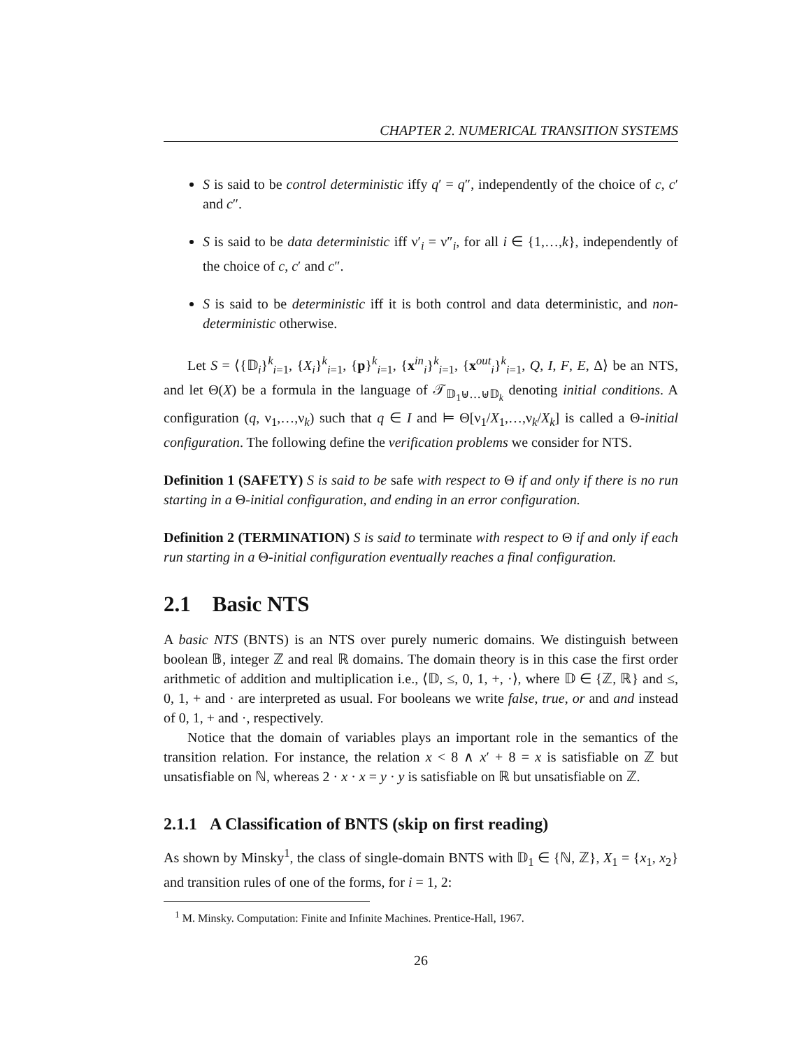CHAPTER 2. NUMERICAL TRANSITION SYSTEMS
S is said to be control deterministic iffy q′ = q″, independently of the choice of c, c′ and c″.
S is said to be data deterministic iff ν′<sub>i</sub> = ν″<sub>i</sub>, for all i ∈ {1,…,k}, independently of the choice of c, c′ and c″.
S is said to be deterministic iff it is both control and data deterministic, and non-deterministic otherwise.
Let S = ⟨{𝔻<sub>i</sub>}<sup>k</sup><sub>i=1</sub>, {X<sub>i</sub>}<sup>k</sup><sub>i=1</sub>, {p}<sup>k</sup><sub>i=1</sub>, {x<sup>in</sup><sub>i</sub>}<sup>k</sup><sub>i=1</sub>, {x<sup>out</sup><sub>i</sub>}<sup>k</sup><sub>i=1</sub>, Q, I, F, E, Δ⟩ be an NTS, and let Θ(X) be a formula in the language of 𝒯<sub>𝔻<sub>1</sub>⊎…⊎𝔻<sub>k</sub></sub> denoting initial conditions. A configuration (q, ν<sub>1</sub>,…,ν<sub>k</sub>) such that q ∈ I and ⊨ Θ[ν<sub>1</sub>/X<sub>1</sub>,…,ν<sub>k</sub>/X<sub>k</sub>] is called a Θ-initial configuration. The following define the verification problems we consider for NTS.
Definition 1 (SAFETY) S is said to be safe with respect to Θ if and only if there is no run starting in a Θ-initial configuration, and ending in an error configuration.
Definition 2 (TERMINATION) S is said to terminate with respect to Θ if and only if each run starting in a Θ-initial configuration eventually reaches a final configuration.
2.1 Basic NTS
A basic NTS (BNTS) is an NTS over purely numeric domains. We distinguish between boolean 𝔹, integer ℤ and real ℝ domains. The domain theory is in this case the first order arithmetic of addition and multiplication i.e., ⟨𝔻, ≤, 0, 1, +, ·⟩, where 𝔻 ∈ {ℤ, ℝ} and ≤, 0, 1, + and · are interpreted as usual. For booleans we write false, true, or and and instead of 0, 1, + and ·, respectively.
Notice that the domain of variables plays an important role in the semantics of the transition relation. For instance, the relation x < 8 ∧ x′ + 8 = x is satisfiable on ℤ but unsatisfiable on ℕ, whereas 2 · x · x = y · y is satisfiable on ℝ but unsatisfiable on ℤ.
2.1.1 A Classification of BNTS (skip on first reading)
As shown by Minsky<sup>1</sup>, the class of single-domain BNTS with 𝔻<sub>1</sub> ∈ {ℕ, ℤ}, X<sub>1</sub> = {x<sub>1</sub>, x<sub>2</sub>} and transition rules of one of the forms, for i = 1, 2:
<sup>1</sup> M. Minsky. Computation: Finite and Infinite Machines. Prentice-Hall, 1967.
26